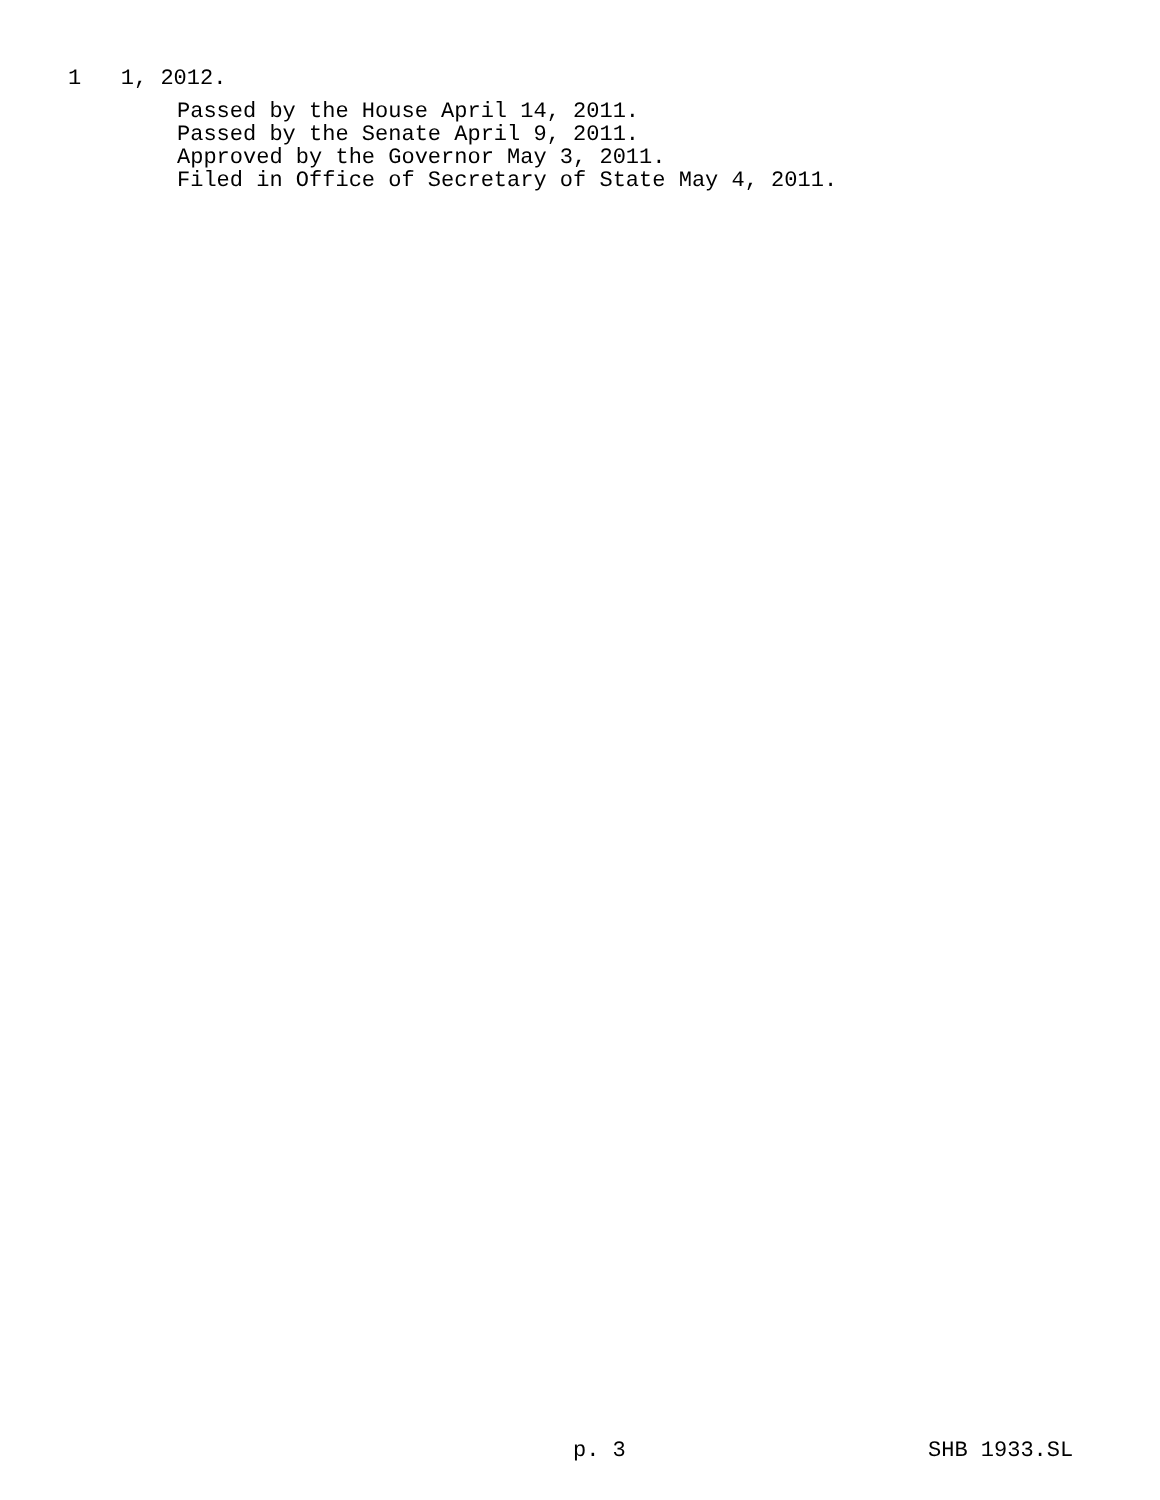1 1, 2012.
Passed by the House April 14, 2011.
Passed by the Senate April 9, 2011.
Approved by the Governor May 3, 2011.
Filed in Office of Secretary of State May 4, 2011.
p. 3 SHB 1933.SL